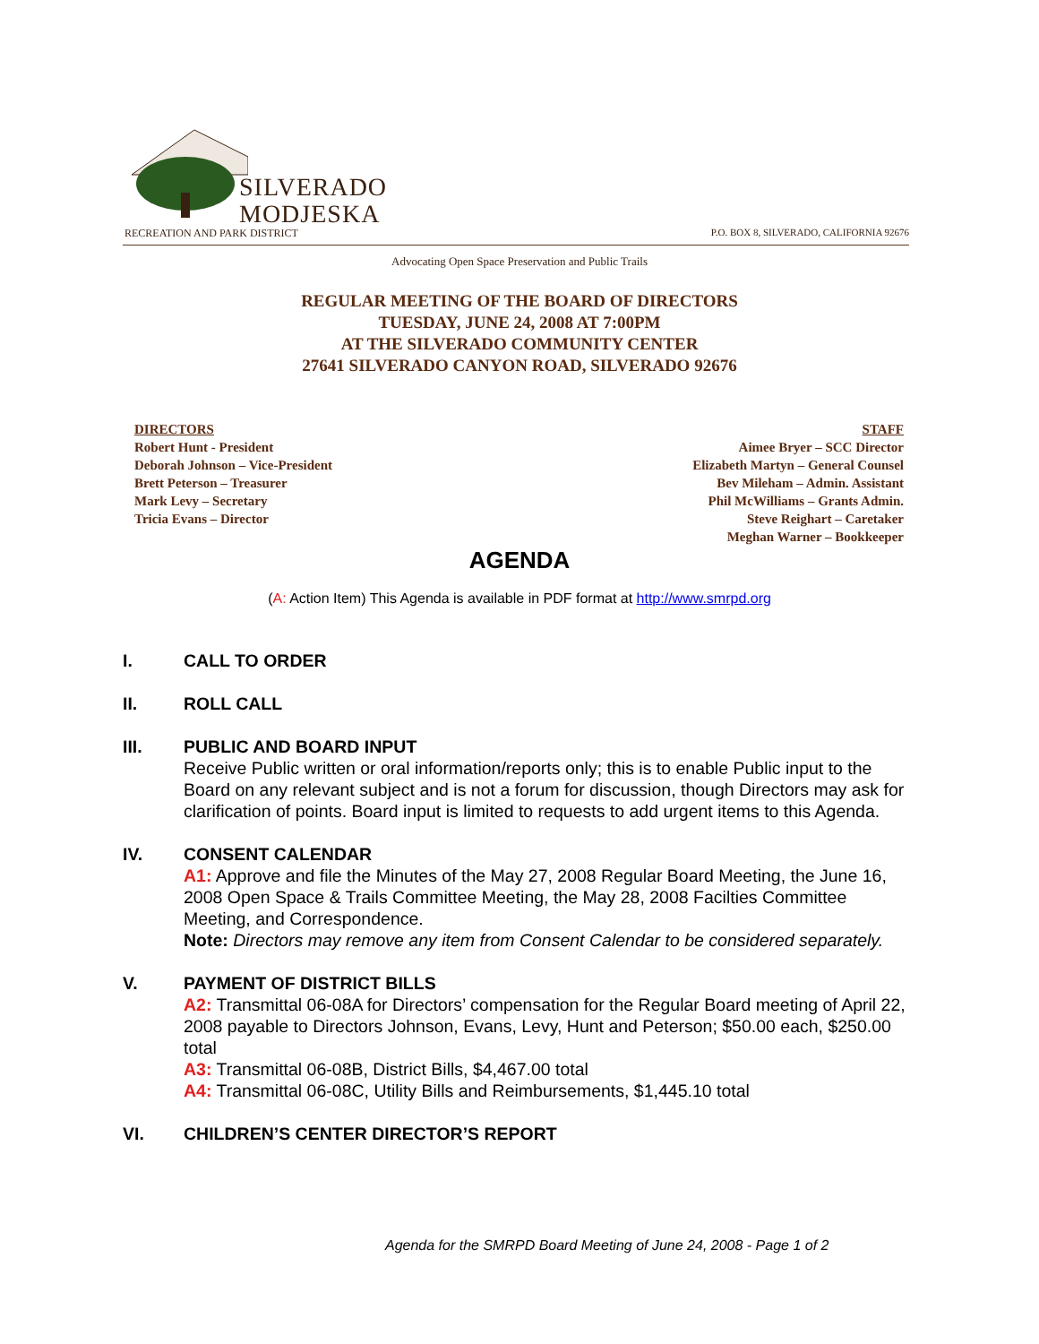SILVERADO
MODJESKA
RECREATION AND PARK DISTRICT
P.O. BOX 8, SILVERADO, CALIFORNIA 92676
Advocating Open Space Preservation and Public Trails
REGULAR MEETING OF THE BOARD OF DIRECTORS
TUESDAY, JUNE 24, 2008 AT 7:00PM
AT THE SILVERADO COMMUNITY CENTER
27641 SILVERADO CANYON ROAD, SILVERADO 92676
DIRECTORS
Robert Hunt - President
Deborah Johnson – Vice-President
Brett Peterson – Treasurer
Mark Levy – Secretary
Tricia Evans – Director
STAFF
Aimee Bryer – SCC Director
Elizabeth Martyn – General Counsel
Bev Mileham – Admin. Assistant
Phil McWilliams – Grants Admin.
Steve Reighart – Caretaker
Meghan Warner – Bookkeeper
AGENDA
(A: Action Item) This Agenda is available in PDF format at http://www.smrpd.org
I. CALL TO ORDER
II. ROLL CALL
III. PUBLIC AND BOARD INPUT
Receive Public written or oral information/reports only; this is to enable Public input to the Board on any relevant subject and is not a forum for discussion, though Directors may ask for clarification of points. Board input is limited to requests to add urgent items to this Agenda.
IV. CONSENT CALENDAR
A1: Approve and file the Minutes of the May 27, 2008 Regular Board Meeting, the June 16, 2008 Open Space & Trails Committee Meeting, the May 28, 2008 Facilties Committee Meeting, and Correspondence.
Note: Directors may remove any item from Consent Calendar to be considered separately.
V. PAYMENT OF DISTRICT BILLS
A2: Transmittal 06-08A for Directors’ compensation for the Regular Board meeting of April 22, 2008 payable to Directors Johnson, Evans, Levy, Hunt and Peterson; $50.00 each, $250.00 total
A3: Transmittal 06-08B, District Bills, $4,467.00 total
A4: Transmittal 06-08C, Utility Bills and Reimbursements, $1,445.10 total
VI. CHILDREN’S CENTER DIRECTOR’S REPORT
Agenda for the SMRPD Board Meeting of June 24, 2008 - Page 1 of 2